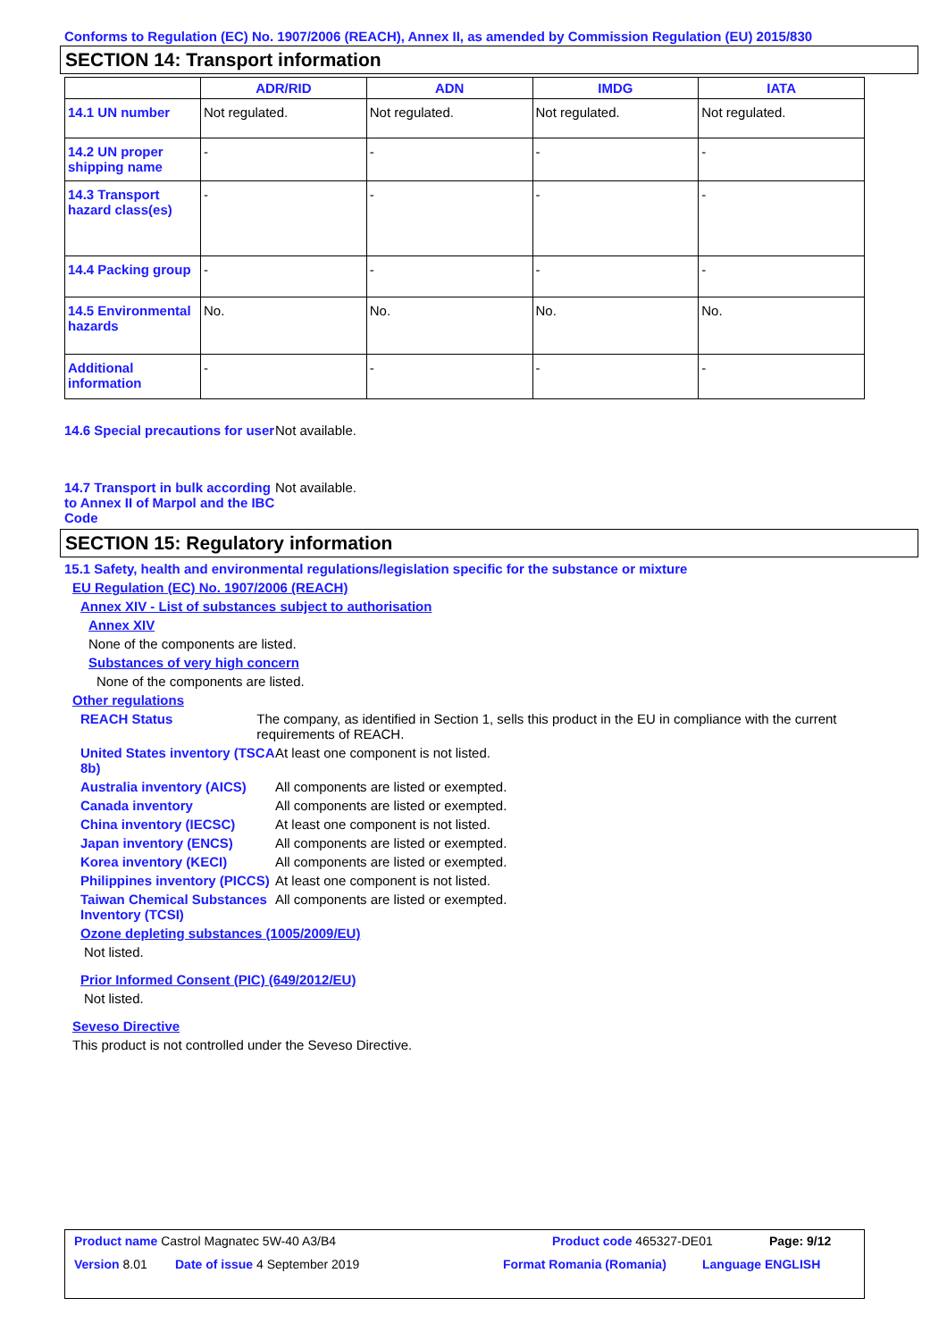Conforms to Regulation (EC) No. 1907/2006 (REACH), Annex II, as amended by Commission Regulation (EU) 2015/830
SECTION 14: Transport information
| | ADR/RID | ADN | IMDG | IATA |
| --- | --- | --- | --- | --- |
| 14.1 UN number | Not regulated. | Not regulated. | Not regulated. | Not regulated. |
| 14.2 UN proper shipping name | - | - | - | - |
| 14.3 Transport hazard class(es) | - | - | - | - |
| 14.4 Packing group | - | - | - | - |
| 14.5 Environmental hazards | No. | No. | No. | No. |
| Additional information | - | - | - | - |
14.6 Special precautions for user
Not available.
14.7 Transport in bulk according to Annex II of Marpol and the IBC Code
Not available.
SECTION 15: Regulatory information
15.1 Safety, health and environmental regulations/legislation specific for the substance or mixture
EU Regulation (EC) No. 1907/2006 (REACH)
Annex XIV - List of substances subject to authorisation
Annex XIV
None of the components are listed.
Substances of very high concern
None of the components are listed.
Other regulations
REACH Status The company, as identified in Section 1, sells this product in the EU in compliance with the current requirements of REACH.
United States inventory (TSCA 8b)
At least one component is not listed.
Australia inventory (AICS)
All components are listed or exempted.
Canada inventory All components are listed or exempted.
China inventory (IECSC) At least one component is not listed.
Japan inventory (ENCS) All components are listed or exempted.
Korea inventory (KECI) All components are listed or exempted.
Philippines inventory (PICCS)
At least one component is not listed.
Taiwan Chemical Substances Inventory (TCSI)
All components are listed or exempted.
Ozone depleting substances (1005/2009/EU)
Not listed.
Prior Informed Consent (PIC) (649/2012/EU)
Not listed.
Seveso Directive
This product is not controlled under the Seveso Directive.
Product name Castrol Magnatec 5W-40 A3/B4 Product code 465327-DE01 Page: 9/12
Version 8.01 Date of issue 4 September 2019 Format Romania (Romania) Language ENGLISH